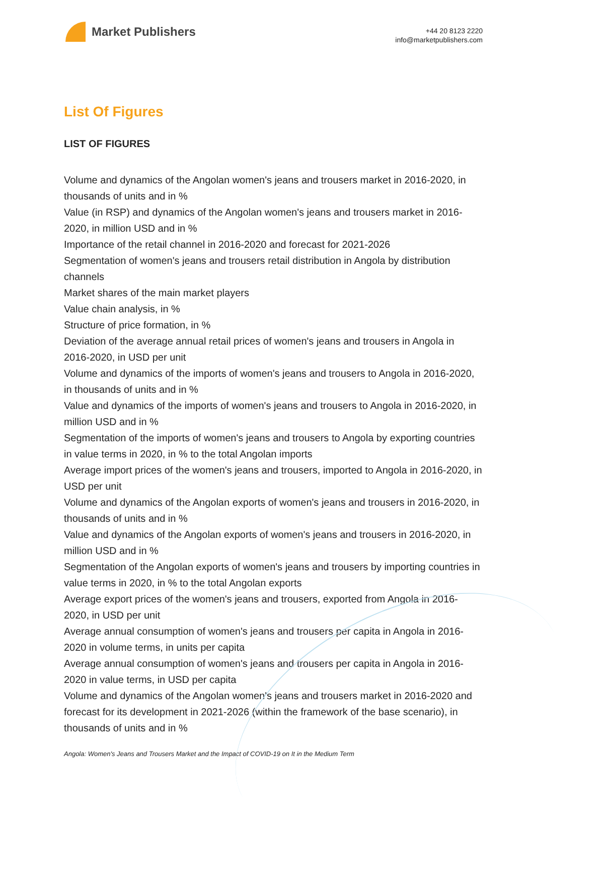Market Publishers
+44 20 8123 2220
info@marketpublishers.com
List Of Figures
LIST OF FIGURES
Volume and dynamics of the Angolan women's jeans and trousers market in 2016-2020, in thousands of units and in %
Value (in RSP) and dynamics of the Angolan women's jeans and trousers market in 2016-2020, in million USD and in %
Importance of the retail channel in 2016-2020 and forecast for 2021-2026
Segmentation of women's jeans and trousers retail distribution in Angola by distribution channels
Market shares of the main market players
Value chain analysis, in %
Structure of price formation, in %
Deviation of the average annual retail prices of women's jeans and trousers in Angola in 2016-2020, in USD per unit
Volume and dynamics of the imports of women's jeans and trousers to Angola in 2016-2020, in thousands of units and in %
Value and dynamics of the imports of women's jeans and trousers to Angola in 2016-2020, in million USD and in %
Segmentation of the imports of women's jeans and trousers to Angola by exporting countries in value terms in 2020, in % to the total Angolan imports
Average import prices of the women's jeans and trousers, imported to Angola in 2016-2020, in USD per unit
Volume and dynamics of the Angolan exports of women's jeans and trousers in 2016-2020, in thousands of units and in %
Value and dynamics of the Angolan exports of women's jeans and trousers in 2016-2020, in million USD and in %
Segmentation of the Angolan exports of women's jeans and trousers by importing countries in value terms in 2020, in % to the total Angolan exports
Average export prices of the women's jeans and trousers, exported from Angola in 2016-2020, in USD per unit
Average annual consumption of women's jeans and trousers per capita in Angola in 2016-2020 in volume terms, in units per capita
Average annual consumption of women's jeans and trousers per capita in Angola in 2016-2020 in value terms, in USD per capita
Volume and dynamics of the Angolan women's jeans and trousers market in 2016-2020 and forecast for its development in 2021-2026 (within the framework of the base scenario), in thousands of units and in %
Angola: Women's Jeans and Trousers Market and the Impact of COVID-19 on It in the Medium Term